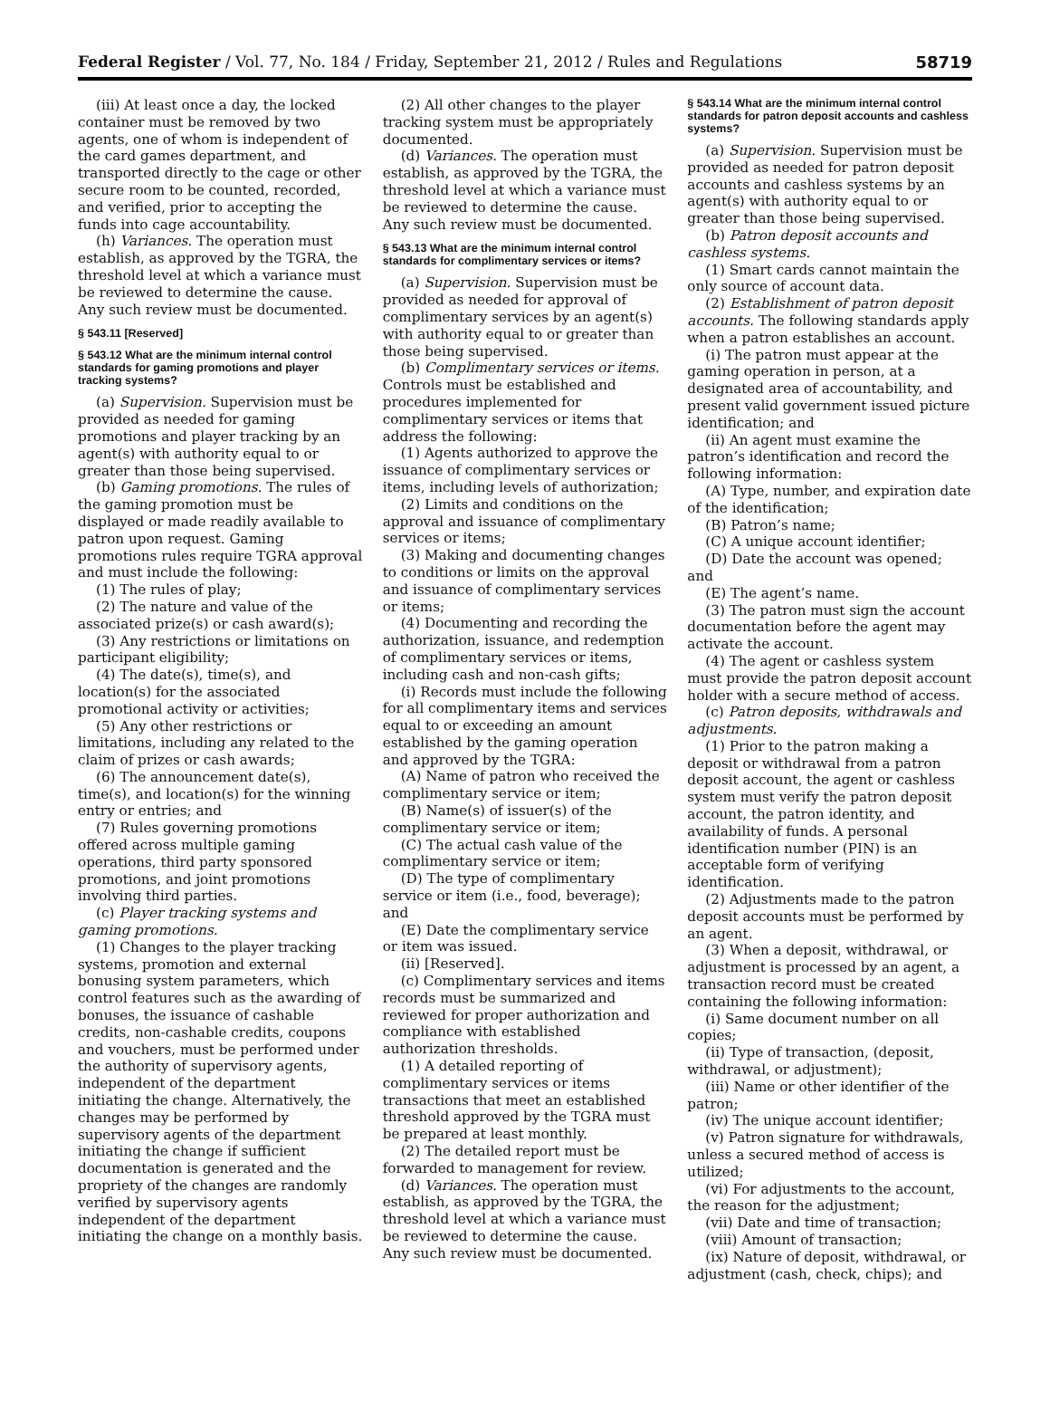Federal Register / Vol. 77, No. 184 / Friday, September 21, 2012 / Rules and Regulations 58719
(iii) At least once a day, the locked container must be removed by two agents, one of whom is independent of the card games department, and transported directly to the cage or other secure room to be counted, recorded, and verified, prior to accepting the funds into cage accountability.
(h) Variances. The operation must establish, as approved by the TGRA, the threshold level at which a variance must be reviewed to determine the cause. Any such review must be documented.
§ 543.11 [Reserved]
§ 543.12 What are the minimum internal control standards for gaming promotions and player tracking systems?
(a) Supervision. Supervision must be provided as needed for gaming promotions and player tracking by an agent(s) with authority equal to or greater than those being supervised.
(b) Gaming promotions. The rules of the gaming promotion must be displayed or made readily available to patron upon request. Gaming promotions rules require TGRA approval and must include the following:
(1) The rules of play;
(2) The nature and value of the associated prize(s) or cash award(s);
(3) Any restrictions or limitations on participant eligibility;
(4) The date(s), time(s), and location(s) for the associated promotional activity or activities;
(5) Any other restrictions or limitations, including any related to the claim of prizes or cash awards;
(6) The announcement date(s), time(s), and location(s) for the winning entry or entries; and
(7) Rules governing promotions offered across multiple gaming operations, third party sponsored promotions, and joint promotions involving third parties.
(c) Player tracking systems and gaming promotions.
(1) Changes to the player tracking systems, promotion and external bonusing system parameters, which control features such as the awarding of bonuses, the issuance of cashable credits, non-cashable credits, coupons and vouchers, must be performed under the authority of supervisory agents, independent of the department initiating the change. Alternatively, the changes may be performed by supervisory agents of the department initiating the change if sufficient documentation is generated and the propriety of the changes are randomly verified by supervisory agents independent of the department initiating the change on a monthly basis.
(2) All other changes to the player tracking system must be appropriately documented.
(d) Variances. The operation must establish, as approved by the TGRA, the threshold level at which a variance must be reviewed to determine the cause. Any such review must be documented.
§ 543.13 What are the minimum internal control standards for complimentary services or items?
(a) Supervision. Supervision must be provided as needed for approval of complimentary services by an agent(s) with authority equal to or greater than those being supervised.
(b) Complimentary services or items. Controls must be established and procedures implemented for complimentary services or items that address the following:
(1) Agents authorized to approve the issuance of complimentary services or items, including levels of authorization;
(2) Limits and conditions on the approval and issuance of complimentary services or items;
(3) Making and documenting changes to conditions or limits on the approval and issuance of complimentary services or items;
(4) Documenting and recording the authorization, issuance, and redemption of complimentary services or items, including cash and non-cash gifts;
(i) Records must include the following for all complimentary items and services equal to or exceeding an amount established by the gaming operation and approved by the TGRA:
(A) Name of patron who received the complimentary service or item;
(B) Name(s) of issuer(s) of the complimentary service or item;
(C) The actual cash value of the complimentary service or item;
(D) The type of complimentary service or item (i.e., food, beverage); and
(E) Date the complimentary service or item was issued.
(ii) [Reserved].
(c) Complimentary services and items records must be summarized and reviewed for proper authorization and compliance with established authorization thresholds.
(1) A detailed reporting of complimentary services or items transactions that meet an established threshold approved by the TGRA must be prepared at least monthly.
(2) The detailed report must be forwarded to management for review.
(d) Variances. The operation must establish, as approved by the TGRA, the threshold level at which a variance must be reviewed to determine the cause. Any such review must be documented.
§ 543.14 What are the minimum internal control standards for patron deposit accounts and cashless systems?
(a) Supervision. Supervision must be provided as needed for patron deposit accounts and cashless systems by an agent(s) with authority equal to or greater than those being supervised.
(b) Patron deposit accounts and cashless systems.
(1) Smart cards cannot maintain the only source of account data.
(2) Establishment of patron deposit accounts. The following standards apply when a patron establishes an account.
(i) The patron must appear at the gaming operation in person, at a designated area of accountability, and present valid government issued picture identification; and
(ii) An agent must examine the patron’s identification and record the following information:
(A) Type, number, and expiration date of the identification;
(B) Patron’s name;
(C) A unique account identifier;
(D) Date the account was opened; and
(E) The agent’s name.
(3) The patron must sign the account documentation before the agent may activate the account.
(4) The agent or cashless system must provide the patron deposit account holder with a secure method of access.
(c) Patron deposits, withdrawals and adjustments.
(1) Prior to the patron making a deposit or withdrawal from a patron deposit account, the agent or cashless system must verify the patron deposit account, the patron identity, and availability of funds. A personal identification number (PIN) is an acceptable form of verifying identification.
(2) Adjustments made to the patron deposit accounts must be performed by an agent.
(3) When a deposit, withdrawal, or adjustment is processed by an agent, a transaction record must be created containing the following information:
(i) Same document number on all copies;
(ii) Type of transaction, (deposit, withdrawal, or adjustment);
(iii) Name or other identifier of the patron;
(iv) The unique account identifier;
(v) Patron signature for withdrawals, unless a secured method of access is utilized;
(vi) For adjustments to the account, the reason for the adjustment;
(vii) Date and time of transaction;
(viii) Amount of transaction;
(ix) Nature of deposit, withdrawal, or adjustment (cash, check, chips); and